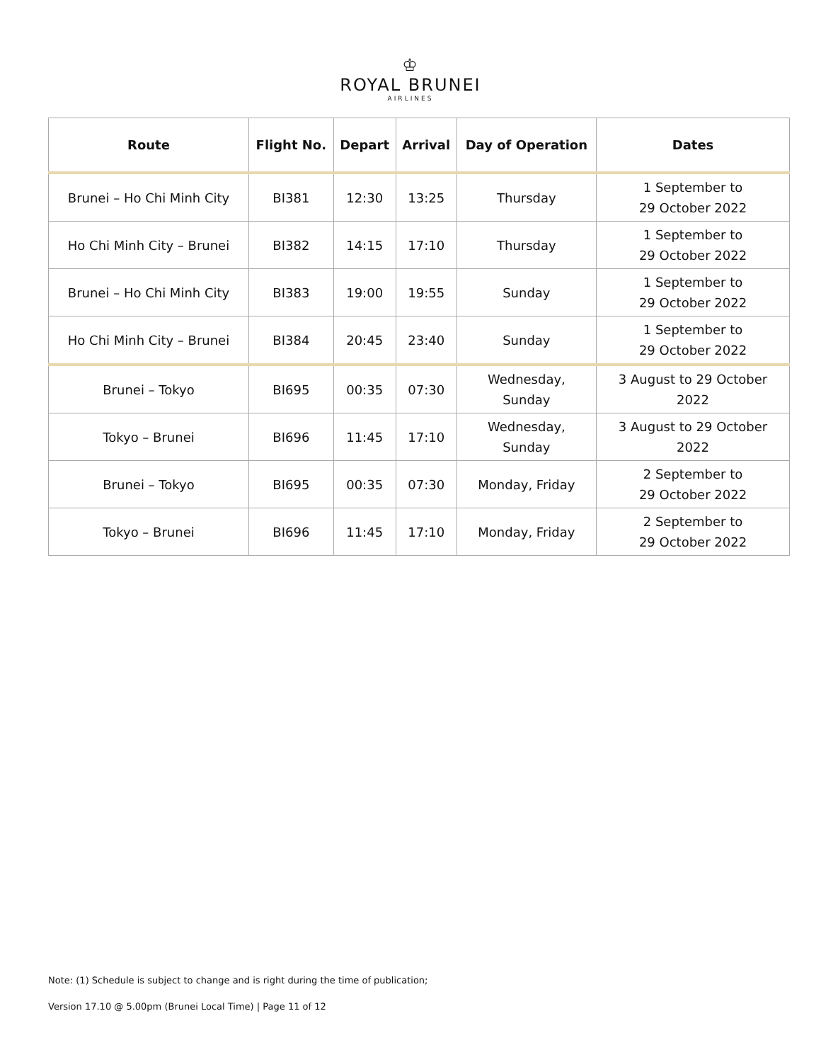♔
ROYAL BRUNEI
AIRLINES
| Route | Flight No. | Depart | Arrival | Day of Operation | Dates |
| --- | --- | --- | --- | --- | --- |
| Brunei – Ho Chi Minh City | BI381 | 12:30 | 13:25 | Thursday | 1 September to 29 October 2022 |
| Ho Chi Minh City – Brunei | BI382 | 14:15 | 17:10 | Thursday | 1 September to 29 October 2022 |
| Brunei – Ho Chi Minh City | BI383 | 19:00 | 19:55 | Sunday | 1 September to 29 October 2022 |
| Ho Chi Minh City – Brunei | BI384 | 20:45 | 23:40 | Sunday | 1 September to 29 October 2022 |
| Brunei – Tokyo | BI695 | 00:35 | 07:30 | Wednesday, Sunday | 3 August to 29 October 2022 |
| Tokyo – Brunei | BI696 | 11:45 | 17:10 | Wednesday, Sunday | 3 August to 29 October 2022 |
| Brunei – Tokyo | BI695 | 00:35 | 07:30 | Monday, Friday | 2 September to 29 October 2022 |
| Tokyo – Brunei | BI696 | 11:45 | 17:10 | Monday, Friday | 2 September to 29 October 2022 |
Note: (1) Schedule is subject to change and is right during the time of publication;
Version 17.10 @ 5.00pm (Brunei Local Time) | Page 11 of 12